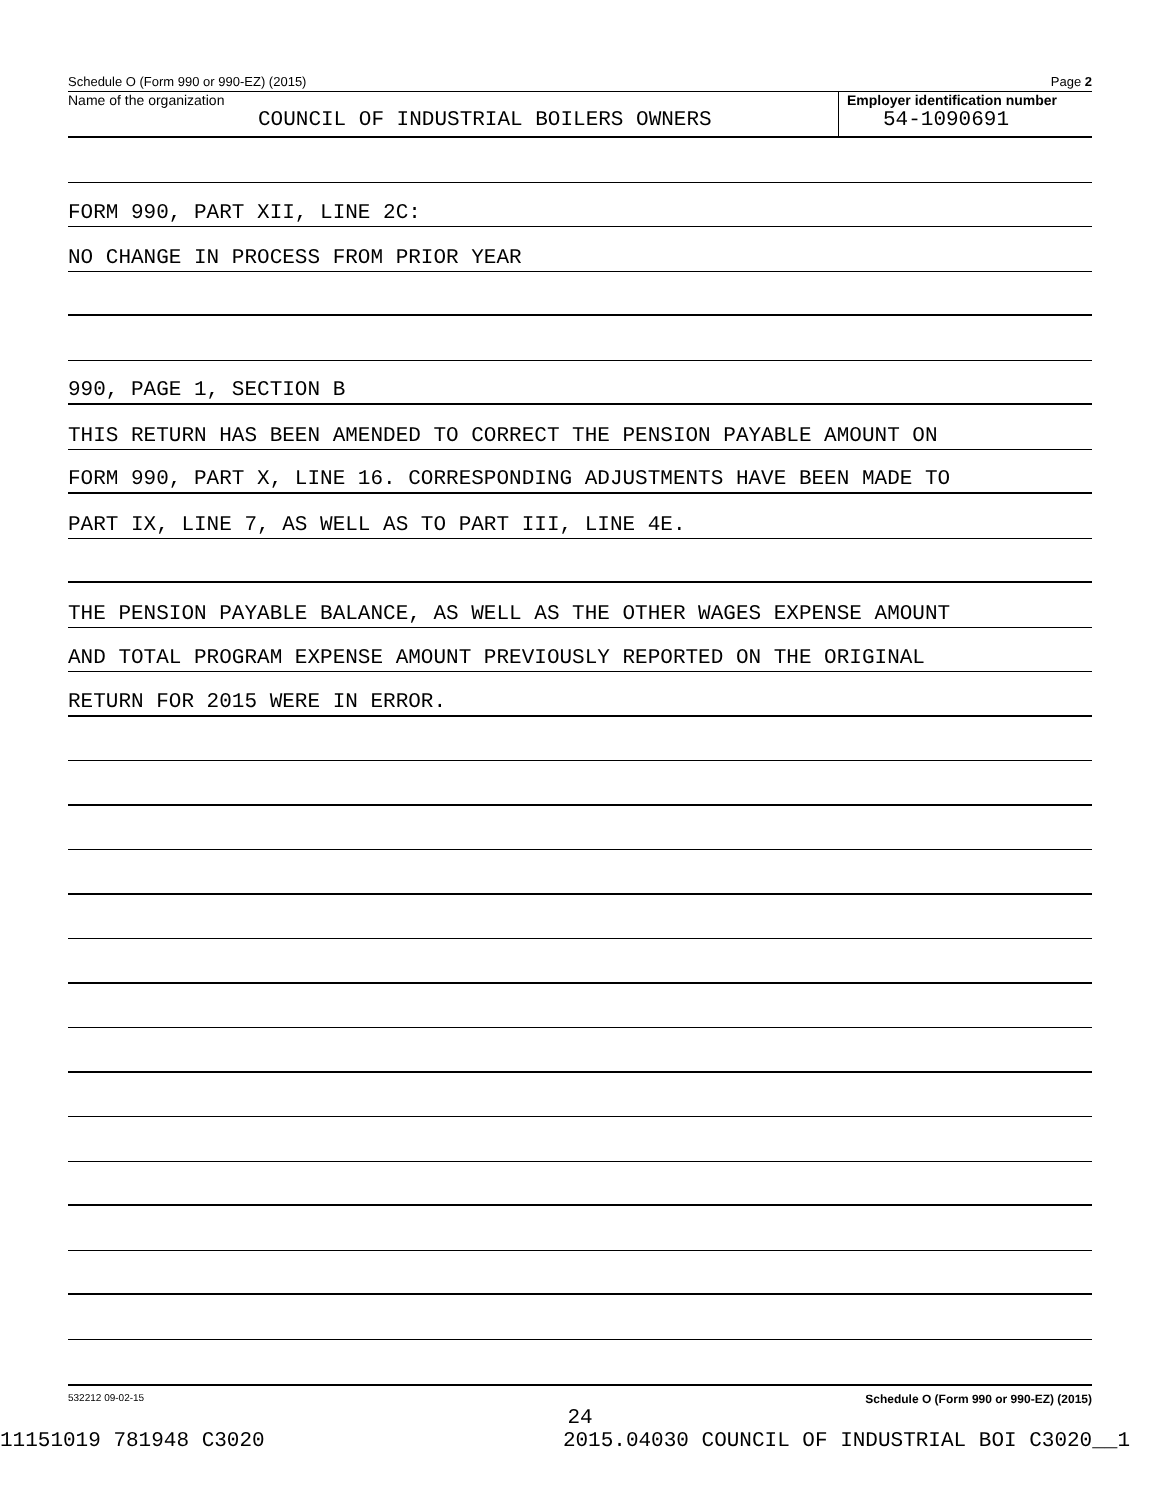Schedule O (Form 990 or 990-EZ) (2015) Page 2
Name of the organization
COUNCIL OF INDUSTRIAL BOILERS OWNERS
Employer identification number
54-1090691
FORM 990, PART XII, LINE 2C:
NO CHANGE IN PROCESS FROM PRIOR YEAR
990, PAGE 1, SECTION B
THIS RETURN HAS BEEN AMENDED TO CORRECT THE PENSION PAYABLE AMOUNT ON
FORM 990, PART X, LINE 16. CORRESPONDING ADJUSTMENTS HAVE BEEN MADE TO
PART IX, LINE 7, AS WELL AS TO PART III, LINE 4E.
THE PENSION PAYABLE BALANCE, AS WELL AS THE OTHER WAGES EXPENSE AMOUNT
AND TOTAL PROGRAM EXPENSE AMOUNT PREVIOUSLY REPORTED ON THE ORIGINAL
RETURN FOR 2015 WERE IN ERROR.
532212 09-02-15 Schedule O (Form 990 or 990-EZ) (2015)
24
11151019 781948 C3020 2015.04030 COUNCIL OF INDUSTRIAL BOI C3020__1